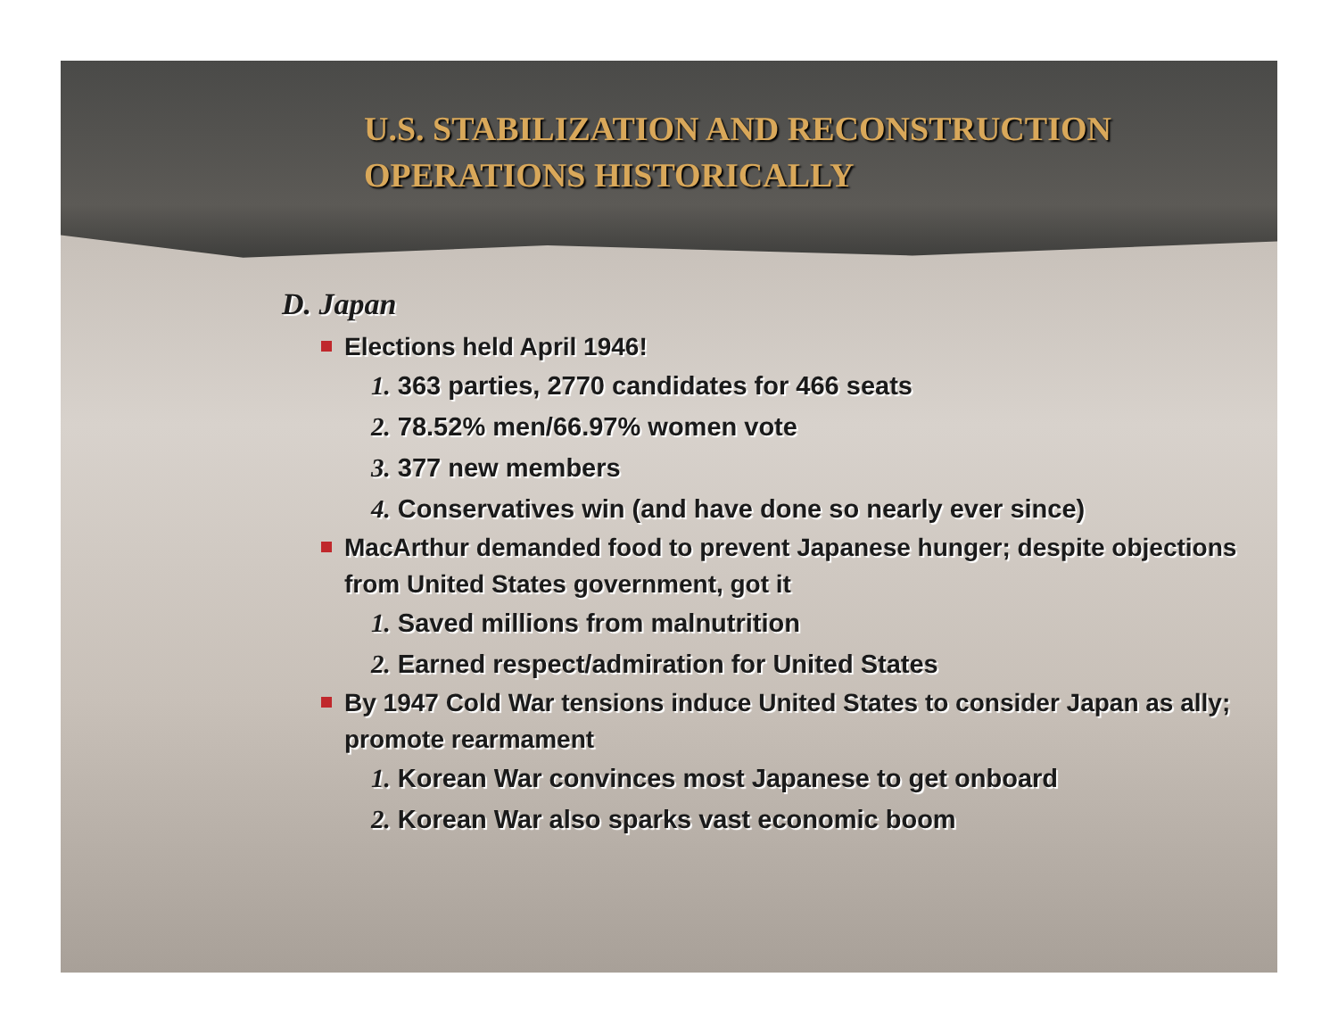U.S. STABILIZATION AND RECONSTRUCTION
OPERATIONS HISTORICALLY
D. Japan
Elections held April 1946!
1. 363 parties, 2770 candidates for 466 seats
2. 78.52% men/66.97% women vote
3. 377 new members
4. Conservatives win (and have done so nearly ever since)
MacArthur demanded food to prevent Japanese hunger; despite objections from United States government, got it
1. Saved millions from malnutrition
2. Earned respect/admiration for United States
By 1947 Cold War tensions induce United States to consider Japan as ally; promote rearmament
1. Korean War convinces most Japanese to get onboard
2. Korean War also sparks vast economic boom